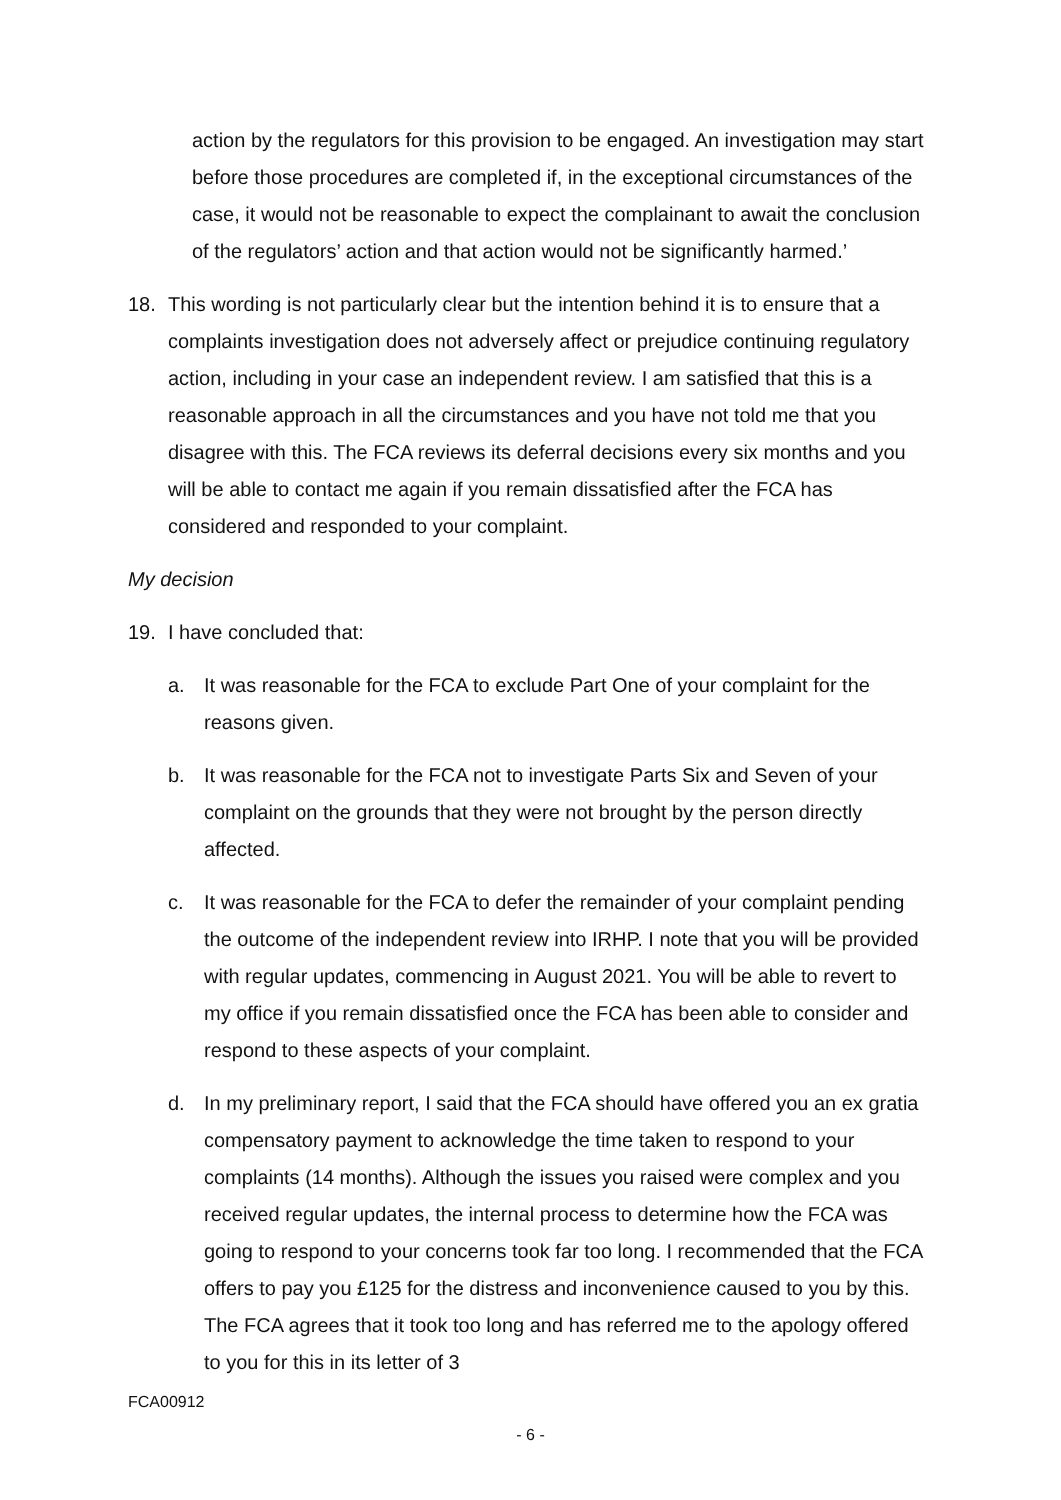action by the regulators for this provision to be engaged. An investigation may start before those procedures are completed if, in the exceptional circumstances of the case, it would not be reasonable to expect the complainant to await the conclusion of the regulators’ action and that action would not be significantly harmed.’
18. This wording is not particularly clear but the intention behind it is to ensure that a complaints investigation does not adversely affect or prejudice continuing regulatory action, including in your case an independent review. I am satisfied that this is a reasonable approach in all the circumstances and you have not told me that you disagree with this. The FCA reviews its deferral decisions every six months and you will be able to contact me again if you remain dissatisfied after the FCA has considered and responded to your complaint.
My decision
19. I have concluded that:
a. It was reasonable for the FCA to exclude Part One of your complaint for the reasons given.
b. It was reasonable for the FCA not to investigate Parts Six and Seven of your complaint on the grounds that they were not brought by the person directly affected.
c. It was reasonable for the FCA to defer the remainder of your complaint pending the outcome of the independent review into IRHP. I note that you will be provided with regular updates, commencing in August 2021. You will be able to revert to my office if you remain dissatisfied once the FCA has been able to consider and respond to these aspects of your complaint.
d. In my preliminary report, I said that the FCA should have offered you an ex gratia compensatory payment to acknowledge the time taken to respond to your complaints (14 months). Although the issues you raised were complex and you received regular updates, the internal process to determine how the FCA was going to respond to your concerns took far too long. I recommended that the FCA offers to pay you £125 for the distress and inconvenience caused to you by this. The FCA agrees that it took too long and has referred me to the apology offered to you for this in its letter of 3
FCA00912
- 6 -